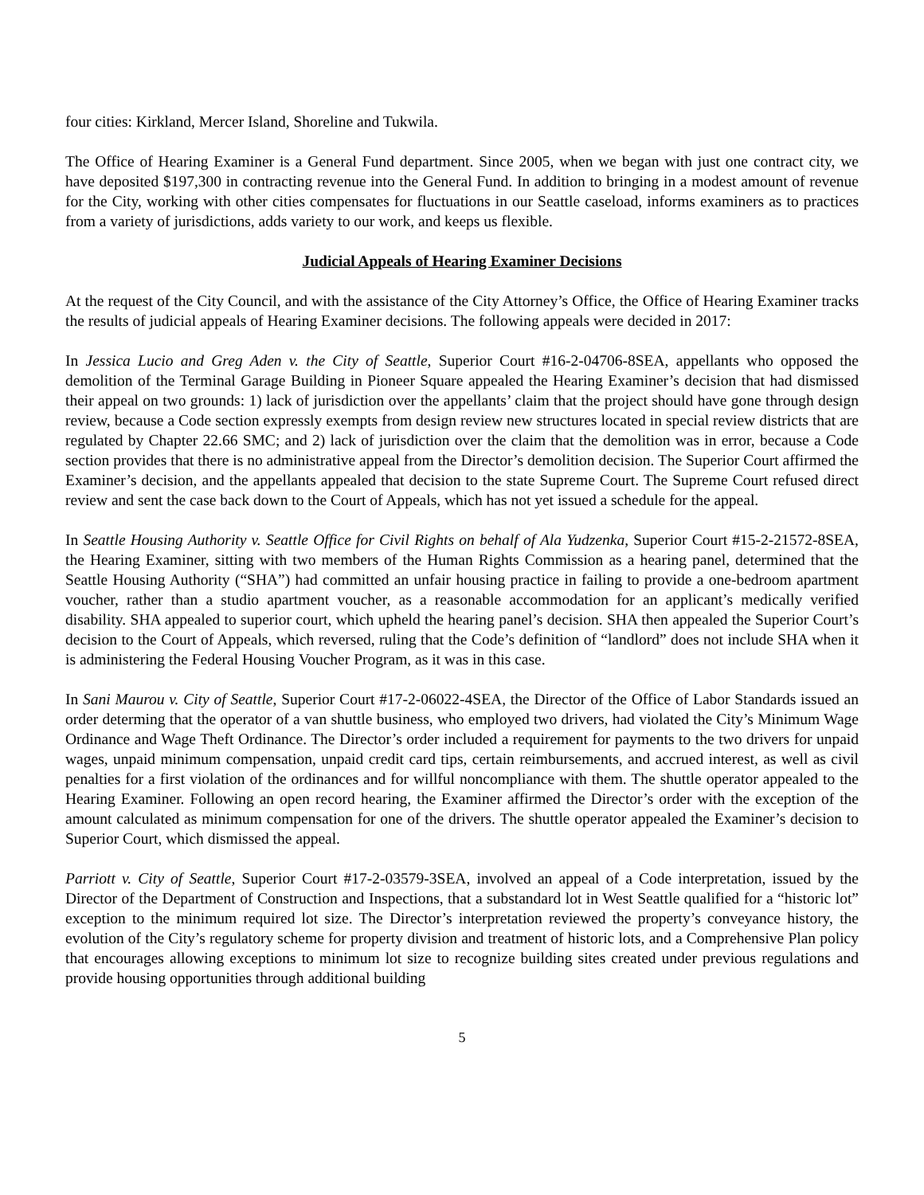four cities: Kirkland, Mercer Island, Shoreline and Tukwila.
The Office of Hearing Examiner is a General Fund department. Since 2005, when we began with just one contract city, we have deposited $197,300 in contracting revenue into the General Fund. In addition to bringing in a modest amount of revenue for the City, working with other cities compensates for fluctuations in our Seattle caseload, informs examiners as to practices from a variety of jurisdictions, adds variety to our work, and keeps us flexible.
Judicial Appeals of Hearing Examiner Decisions
At the request of the City Council, and with the assistance of the City Attorney’s Office, the Office of Hearing Examiner tracks the results of judicial appeals of Hearing Examiner decisions. The following appeals were decided in 2017:
In Jessica Lucio and Greg Aden v. the City of Seattle, Superior Court #16-2-04706-8SEA, appellants who opposed the demolition of the Terminal Garage Building in Pioneer Square appealed the Hearing Examiner’s decision that had dismissed their appeal on two grounds: 1) lack of jurisdiction over the appellants’ claim that the project should have gone through design review, because a Code section expressly exempts from design review new structures located in special review districts that are regulated by Chapter 22.66 SMC; and 2) lack of jurisdiction over the claim that the demolition was in error, because a Code section provides that there is no administrative appeal from the Director’s demolition decision. The Superior Court affirmed the Examiner’s decision, and the appellants appealed that decision to the state Supreme Court. The Supreme Court refused direct review and sent the case back down to the Court of Appeals, which has not yet issued a schedule for the appeal.
In Seattle Housing Authority v. Seattle Office for Civil Rights on behalf of Ala Yudzenka, Superior Court #15-2-21572-8SEA, the Hearing Examiner, sitting with two members of the Human Rights Commission as a hearing panel, determined that the Seattle Housing Authority (“SHA”) had committed an unfair housing practice in failing to provide a one-bedroom apartment voucher, rather than a studio apartment voucher, as a reasonable accommodation for an applicant’s medically verified disability. SHA appealed to superior court, which upheld the hearing panel’s decision. SHA then appealed the Superior Court’s decision to the Court of Appeals, which reversed, ruling that the Code’s definition of “landlord” does not include SHA when it is administering the Federal Housing Voucher Program, as it was in this case.
In Sani Maurou v. City of Seattle, Superior Court #17-2-06022-4SEA, the Director of the Office of Labor Standards issued an order determing that the operator of a van shuttle business, who employed two drivers, had violated the City’s Minimum Wage Ordinance and Wage Theft Ordinance. The Director’s order included a requirement for payments to the two drivers for unpaid wages, unpaid minimum compensation, unpaid credit card tips, certain reimbursements, and accrued interest, as well as civil penalties for a first violation of the ordinances and for willful noncompliance with them. The shuttle operator appealed to the Hearing Examiner. Following an open record hearing, the Examiner affirmed the Director’s order with the exception of the amount calculated as minimum compensation for one of the drivers. The shuttle operator appealed the Examiner’s decision to Superior Court, which dismissed the appeal.
Parriott v. City of Seattle, Superior Court #17-2-03579-3SEA, involved an appeal of a Code interpretation, issued by the Director of the Department of Construction and Inspections, that a substandard lot in West Seattle qualified for a “historic lot” exception to the minimum required lot size. The Director’s interpretation reviewed the property’s conveyance history, the evolution of the City’s regulatory scheme for property division and treatment of historic lots, and a Comprehensive Plan policy that encourages allowing exceptions to minimum lot size to recognize building sites created under previous regulations and provide housing opportunities through additional building
5